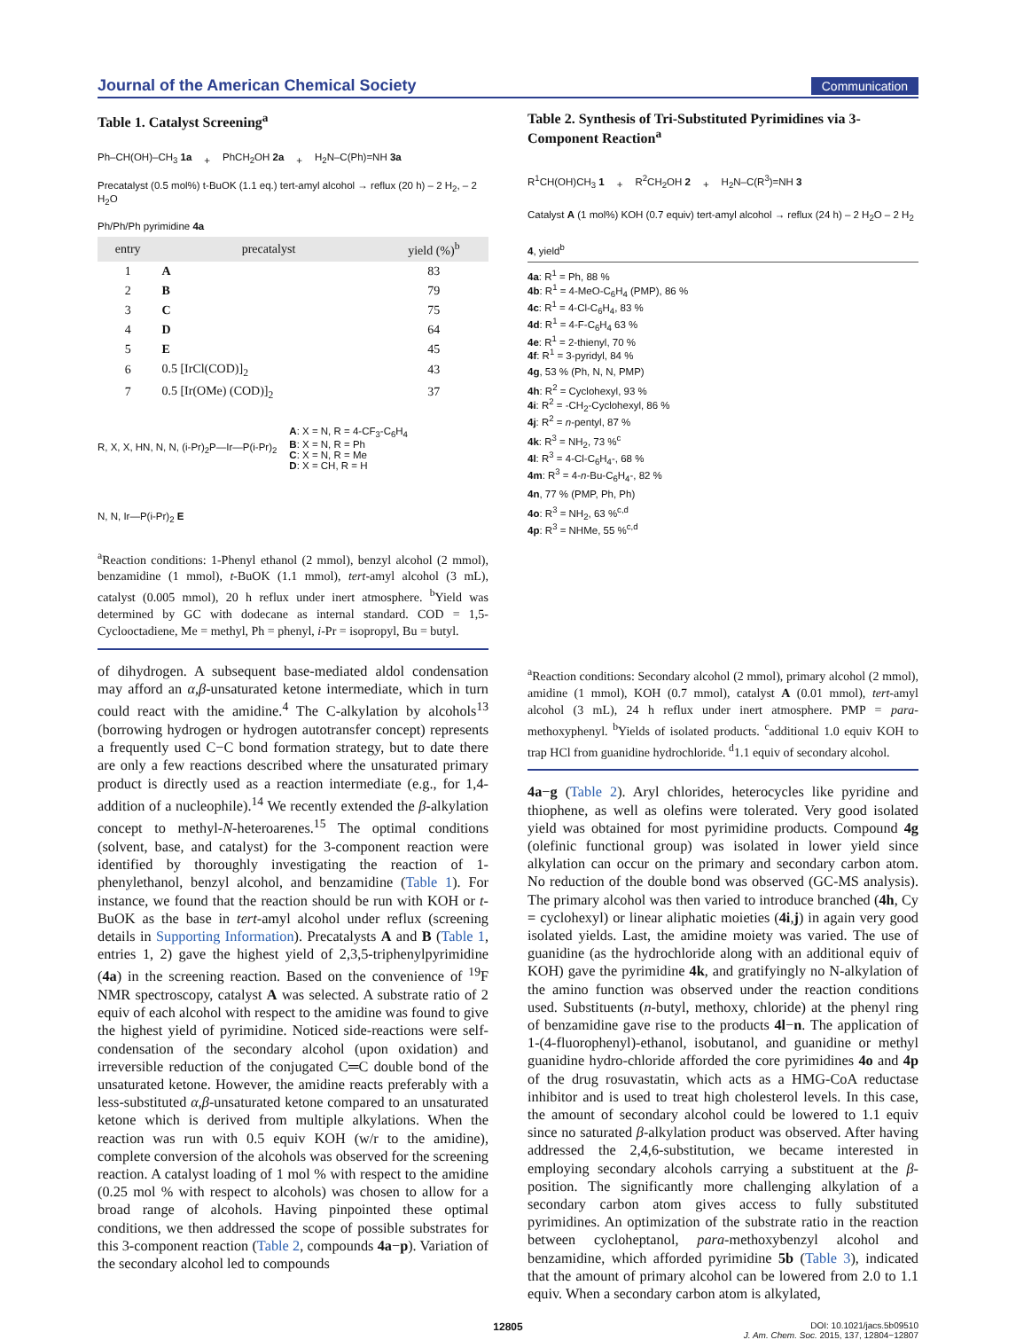Journal of the American Chemical Society Communication
Table 1. Catalyst Screening<sup>a</sup>
Ph–CH(OH)–CH<sub>3</sub> 1a + PhCH<sub>2</sub>OH 2a + H<sub>2</sub>N–C(Ph)=NH 3a Precatalyst (0.5 mol%) t-BuOK (1.1 eq.) tert-amyl alcohol → reflux (20 h) – 2 H<sub>2</sub>, – 2 H<sub>2</sub>O Ph/Ph/Ph pyrimidine 4a
| entry | precatalyst | yield (%)<sup>b</sup> |
| --- | --- | --- |
| 1 | A | 83 |
| 2 | B | 79 |
| 3 | C | 75 |
| 4 | D | 64 |
| 5 | E | 45 |
| 6 | 0.5 [IrCl(COD)]<sub>2</sub> | 43 |
| 7 | 0.5 [Ir(OMe) (COD)]<sub>2</sub> | 37 |
R, X, X, HN, N, N, (i-Pr)<sub>2</sub>P—Ir—P(i-Pr)<sub>2</sub> A: X = N, R = 4-CF<sub>3</sub>-C<sub>6</sub>H<sub>4</sub>
B: X = N, R = Ph
C: X = N, R = Me
D: X = CH, R = H N, N, Ir—P(i-Pr)<sub>2</sub> E
<sup>a</sup> Reaction conditions: 1-Phenyl ethanol (2 mmol), benzyl alcohol (2 mmol), benzamidine (1 mmol), t-BuOK (1.1 mmol), tert-amyl alcohol (3 mL), catalyst (0.005 mmol), 20 h reflux under inert atmosphere. <sup>b</sup>Yield was determined by GC with dodecane as internal standard. COD = 1,5-Cyclooctadiene, Me = methyl, Ph = phenyl, i-Pr = isopropyl, Bu = butyl.
of dihydrogen. A subsequent base-mediated aldol condensation may afford an α,β-unsaturated ketone intermediate, which in turn could react with the amidine.<sup>4</sup> The C-alkylation by alcohols<sup>13</sup> (borrowing hydrogen or hydrogen autotransfer concept) represents a frequently used C−C bond formation strategy, but to date there are only a few reactions described where the unsaturated primary product is directly used as a reaction intermediate (e.g., for 1,4-addition of a nucleophile).<sup>14</sup> We recently extended the β-alkylation concept to methyl-N-heteroarenes.<sup>15</sup> The optimal conditions (solvent, base, and catalyst) for the 3-component reaction were identified by thoroughly investigating the reaction of 1-phenylethanol, benzyl alcohol, and benzamidine (Table 1). For instance, we found that the reaction should be run with KOH or t-BuOK as the base in tert-amyl alcohol under reflux (screening details in Supporting Information). Precatalysts A and B (Table 1, entries 1, 2) gave the highest yield of 2,3,5-triphenylpyrimidine (4a) in the screening reaction. Based on the convenience of <sup>19</sup>F NMR spectroscopy, catalyst A was selected. A substrate ratio of 2 equiv of each alcohol with respect to the amidine was found to give the highest yield of pyrimidine. Noticed side-reactions were self-condensation of the secondary alcohol (upon oxidation) and irreversible reduction of the conjugated C═C double bond of the unsaturated ketone. However, the amidine reacts preferably with a less-substituted α,β-unsaturated ketone compared to an unsaturated ketone which is derived from multiple alkylations. When the reaction was run with 0.5 equiv KOH (w/r to the amidine), complete conversion of the alcohols was observed for the screening reaction. A catalyst loading of 1 mol % with respect to the amidine (0.25 mol % with respect to alcohols) was chosen to allow for a broad range of alcohols. Having pinpointed these optimal conditions, we then addressed the scope of possible substrates for this 3-component reaction (Table 2, compounds 4a−p). Variation of the secondary alcohol led to compounds
Table 2. Synthesis of Tri-Substituted Pyrimidines via 3-Component Reaction<sup>a</sup>
R<sup>1</sup>CH(OH)CH<sub>3</sub> 1 + R<sup>2</sup>CH<sub>2</sub>OH 2 + H<sub>2</sub>N–C(R<sup>3</sup>)=NH 3 Catalyst A (1 mol%) KOH (0.7 equiv) tert-amyl alcohol → reflux (24 h) – 2 H<sub>2</sub>O – 2 H<sub>2</sub> 4, yield<sup>b</sup>
4a: R<sup>1</sup> = Ph, 88 %
4b: R<sup>1</sup> = 4-MeO-C<sub>6</sub>H<sub>4</sub> (PMP), 86 %
4c: R<sup>1</sup> = 4-Cl-C<sub>6</sub>H<sub>4</sub>, 83 %
4d: R<sup>1</sup> = 4-F-C<sub>6</sub>H<sub>4</sub> 63 %
4e: R<sup>1</sup> = 2-thienyl, 70 %
4f: R<sup>1</sup> = 3-pyridyl, 84 %
4g, 53 % (Ph, N, N, PMP)
4h: R<sup>2</sup> = Cyclohexyl, 93 %
4i: R<sup>2</sup> = -CH<sub>2</sub>-Cyclohexyl, 86 %
4j: R<sup>2</sup> = n-pentyl, 87 %
4k: R<sup>3</sup> = NH<sub>2</sub>, 73 %<sup>c</sup>
4l: R<sup>3</sup> = 4-Cl-C<sub>6</sub>H<sub>4</sub>-, 68 %
4m: R<sup>3</sup> = 4-n-Bu-C<sub>6</sub>H<sub>4</sub>-, 82 %
4n, 77 % (PMP, Ph, Ph)
4o: R<sup>3</sup> = NH<sub>2</sub>, 63 %<sup>c,d</sup>
4p: R<sup>3</sup> = NHMe, 55 %<sup>c,d</sup>
<sup>a</sup> Reaction conditions: Secondary alcohol (2 mmol), primary alcohol (2 mmol), amidine (1 mmol), KOH (0.7 mmol), catalyst A (0.01 mmol), tert-amyl alcohol (3 mL), 24 h reflux under inert atmosphere. PMP = para-methoxyphenyl. <sup>b</sup>Yields of isolated products. <sup>c</sup>additional 1.0 equiv KOH to trap HCl from guanidine hydrochloride. <sup>d</sup>1.1 equiv of secondary alcohol.
4a−g (Table 2). Aryl chlorides, heterocycles like pyridine and thiophene, as well as olefins were tolerated. Very good isolated yield was obtained for most pyrimidine products. Compound 4g (olefinic functional group) was isolated in lower yield since alkylation can occur on the primary and secondary carbon atom. No reduction of the double bond was observed (GC-MS analysis). The primary alcohol was then varied to introduce branched (4h, Cy = cyclohexyl) or linear aliphatic moieties (4i,j) in again very good isolated yields. Last, the amidine moiety was varied. The use of guanidine (as the hydrochloride along with an additional equiv of KOH) gave the pyrimidine 4k, and gratifyingly no N-alkylation of the amino function was observed under the reaction conditions used. Substituents (n-butyl, methoxy, chloride) at the phenyl ring of benzamidine gave rise to the products 4l−n. The application of 1-(4-fluorophenyl)-ethanol, isobutanol, and guanidine or methyl guanidine hydro-chloride afforded the core pyrimidines 4o and 4p of the drug rosuvastatin, which acts as a HMG-CoA reductase inhibitor and is used to treat high cholesterol levels. In this case, the amount of secondary alcohol could be lowered to 1.1 equiv since no saturated β-alkylation product was observed. After having addressed the 2,4,6-substitution, we became interested in employing secondary alcohols carrying a substituent at the β-position. The significantly more challenging alkylation of a secondary carbon atom gives access to fully substituted pyrimidines. An optimization of the substrate ratio in the reaction between cycloheptanol, para-methoxybenzyl alcohol and benzamidine, which afforded pyrimidine 5b (Table 3), indicated that the amount of primary alcohol can be lowered from 2.0 to 1.1 equiv. When a secondary carbon atom is alkylated,
12805 DOI: 10.1021/jacs.5b09510
J. Am. Chem. Soc. 2015, 137, 12804−12807